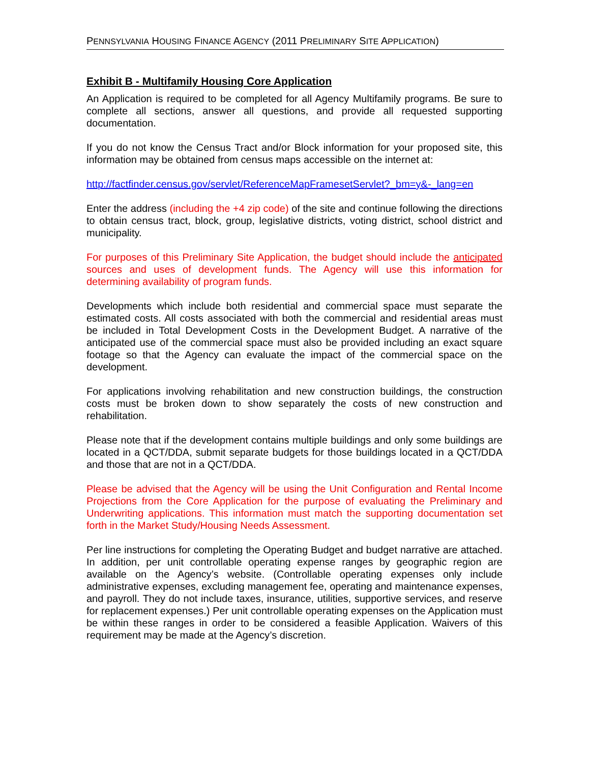PENNSYLVANIA HOUSING FINANCE AGENCY (2011 PRELIMINARY SITE APPLICATION)
Exhibit B - Multifamily Housing Core Application
An Application is required to be completed for all Agency Multifamily programs. Be sure to complete all sections, answer all questions, and provide all requested supporting documentation.
If you do not know the Census Tract and/or Block information for your proposed site, this information may be obtained from census maps accessible on the internet at:
http://factfinder.census.gov/servlet/ReferenceMapFramesetServlet?_bm=y&-_lang=en
Enter the address (including the +4 zip code) of the site and continue following the directions to obtain census tract, block, group, legislative districts, voting district, school district and municipality.
For purposes of this Preliminary Site Application, the budget should include the anticipated sources and uses of development funds. The Agency will use this information for determining availability of program funds.
Developments which include both residential and commercial space must separate the estimated costs. All costs associated with both the commercial and residential areas must be included in Total Development Costs in the Development Budget. A narrative of the anticipated use of the commercial space must also be provided including an exact square footage so that the Agency can evaluate the impact of the commercial space on the development.
For applications involving rehabilitation and new construction buildings, the construction costs must be broken down to show separately the costs of new construction and rehabilitation.
Please note that if the development contains multiple buildings and only some buildings are located in a QCT/DDA, submit separate budgets for those buildings located in a QCT/DDA and those that are not in a QCT/DDA.
Please be advised that the Agency will be using the Unit Configuration and Rental Income Projections from the Core Application for the purpose of evaluating the Preliminary and Underwriting applications. This information must match the supporting documentation set forth in the Market Study/Housing Needs Assessment.
Per line instructions for completing the Operating Budget and budget narrative are attached. In addition, per unit controllable operating expense ranges by geographic region are available on the Agency’s website. (Controllable operating expenses only include administrative expenses, excluding management fee, operating and maintenance expenses, and payroll. They do not include taxes, insurance, utilities, supportive services, and reserve for replacement expenses.) Per unit controllable operating expenses on the Application must be within these ranges in order to be considered a feasible Application. Waivers of this requirement may be made at the Agency’s discretion.